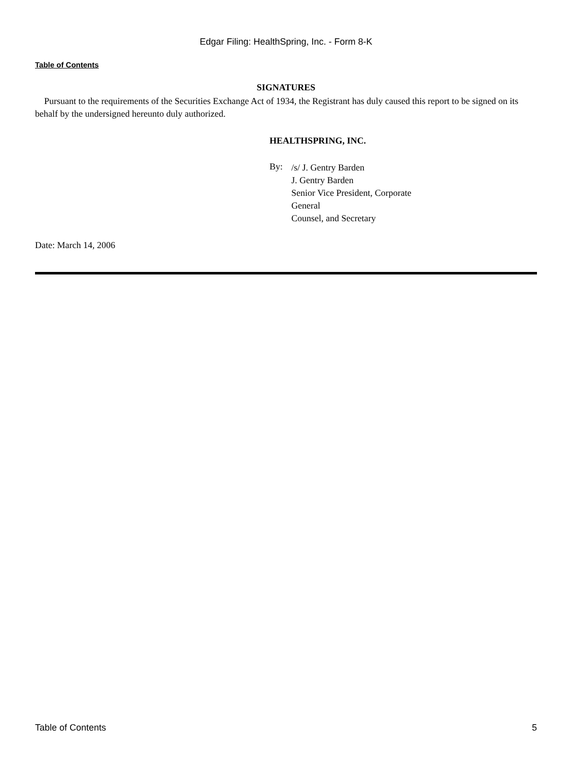Edgar Filing: HealthSpring, Inc. - Form 8-K
Table of Contents
SIGNATURES
Pursuant to the requirements of the Securities Exchange Act of 1934, the Registrant has duly caused this report to be signed on its behalf by the undersigned hereunto duly authorized.
HEALTHSPRING, INC.
By:
/s/ J. Gentry Barden
J. Gentry Barden
Senior Vice President, Corporate
General
Counsel, and Secretary
Date: March 14, 2006
Table of Contents 5